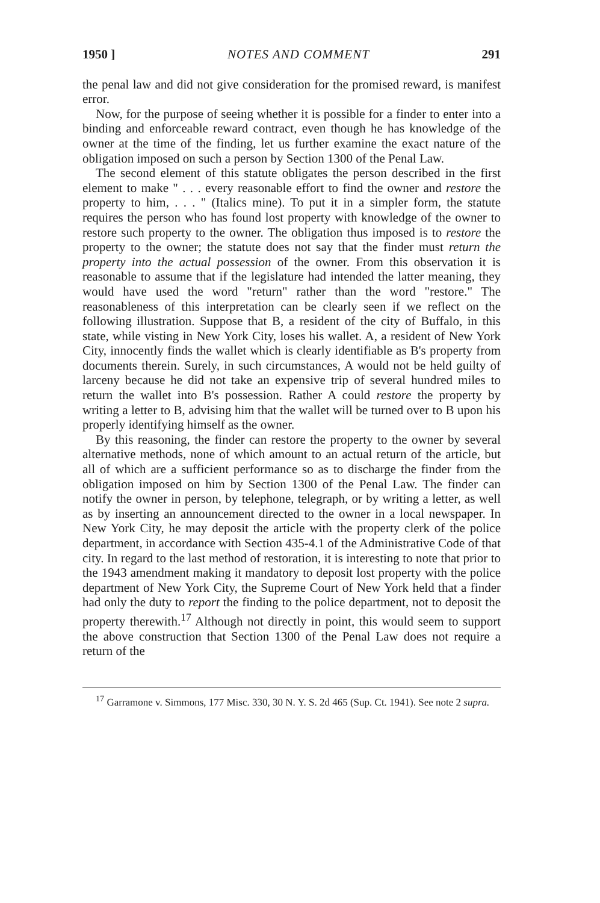1950 ] NOTES AND COMMENT 291
the penal law and did not give consideration for the promised reward, is manifest error.
Now, for the purpose of seeing whether it is possible for a finder to enter into a binding and enforceable reward contract, even though he has knowledge of the owner at the time of the finding, let us further examine the exact nature of the obligation imposed on such a person by Section 1300 of the Penal Law.
The second element of this statute obligates the person described in the first element to make " . . . every reasonable effort to find the owner and restore the property to him, . . . " (Italics mine). To put it in a simpler form, the statute requires the person who has found lost property with knowledge of the owner to restore such property to the owner. The obligation thus imposed is to restore the property to the owner; the statute does not say that the finder must return the property into the actual possession of the owner. From this observation it is reasonable to assume that if the legislature had intended the latter meaning, they would have used the word "return" rather than the word "restore." The reasonableness of this interpretation can be clearly seen if we reflect on the following illustration. Suppose that B, a resident of the city of Buffalo, in this state, while visting in New York City, loses his wallet. A, a resident of New York City, innocently finds the wallet which is clearly identifiable as B's property from documents therein. Surely, in such circumstances, A would not be held guilty of larceny because he did not take an expensive trip of several hundred miles to return the wallet into B's possession. Rather A could restore the property by writing a letter to B, advising him that the wallet will be turned over to B upon his properly identifying himself as the owner.
By this reasoning, the finder can restore the property to the owner by several alternative methods, none of which amount to an actual return of the article, but all of which are a sufficient performance so as to discharge the finder from the obligation imposed on him by Section 1300 of the Penal Law. The finder can notify the owner in person, by telephone, telegraph, or by writing a letter, as well as by inserting an announcement directed to the owner in a local newspaper. In New York City, he may deposit the article with the property clerk of the police department, in accordance with Section 435-4.1 of the Administrative Code of that city. In regard to the last method of restoration, it is interesting to note that prior to the 1943 amendment making it mandatory to deposit lost property with the police department of New York City, the Supreme Court of New York held that a finder had only the duty to report the finding to the police department, not to deposit the property therewith.<sup>17</sup> Although not directly in point, this would seem to support the above construction that Section 1300 of the Penal Law does not require a return of the
<sup>17</sup> Garramone v. Simmons, 177 Misc. 330, 30 N. Y. S. 2d 465 (Sup. Ct. 1941). See note 2 supra.